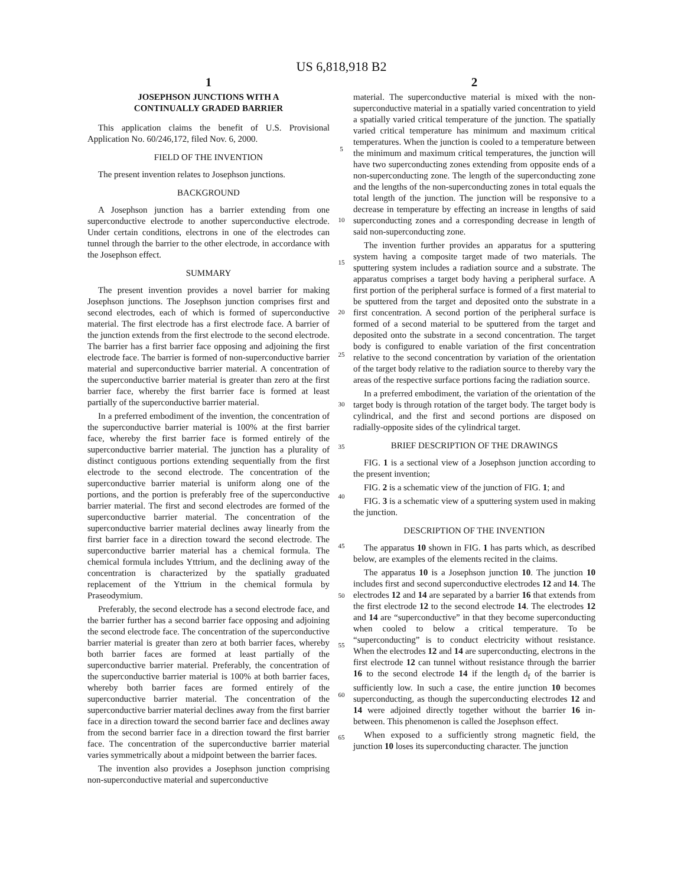US 6,818,918 B2
1
JOSEPHSON JUNCTIONS WITH A
CONTINUALLY GRADED BARRIER
This application claims the benefit of U.S. Provisional Application No. 60/246,172, filed Nov. 6, 2000.
FIELD OF THE INVENTION
The present invention relates to Josephson junctions.
BACKGROUND
A Josephson junction has a barrier extending from one superconductive electrode to another superconductive electrode. Under certain conditions, electrons in one of the electrodes can tunnel through the barrier to the other electrode, in accordance with the Josephson effect.
SUMMARY
The present invention provides a novel barrier for making Josephson junctions. The Josephson junction comprises first and second electrodes, each of which is formed of superconductive material. The first electrode has a first electrode face. A barrier of the junction extends from the first electrode to the second electrode. The barrier has a first barrier face opposing and adjoining the first electrode face. The barrier is formed of non-superconductive barrier material and superconductive barrier material. A concentration of the superconductive barrier material is greater than zero at the first barrier face, whereby the first barrier face is formed at least partially of the superconductive barrier material.
In a preferred embodiment of the invention, the concentration of the superconductive barrier material is 100% at the first barrier face, whereby the first barrier face is formed entirely of the superconductive barrier material. The junction has a plurality of distinct contiguous portions extending sequentially from the first electrode to the second electrode. The concentration of the superconductive barrier material is uniform along one of the portions, and the portion is preferably free of the superconductive barrier material. The first and second electrodes are formed of the superconductive barrier material. The concentration of the superconductive barrier material declines away linearly from the first barrier face in a direction toward the second electrode. The superconductive barrier material has a chemical formula. The chemical formula includes Yttrium, and the declining away of the concentration is characterized by the spatially graduated replacement of the Yttrium in the chemical formula by Praseodymium.
Preferably, the second electrode has a second electrode face, and the barrier further has a second barrier face opposing and adjoining the second electrode face. The concentration of the superconductive barrier material is greater than zero at both barrier faces, whereby both barrier faces are formed at least partially of the superconductive barrier material. Preferably, the concentration of the superconductive barrier material is 100% at both barrier faces, whereby both barrier faces are formed entirely of the superconductive barrier material. The concentration of the superconductive barrier material declines away from the first barrier face in a direction toward the second barrier face and declines away from the second barrier face in a direction toward the first barrier face. The concentration of the superconductive barrier material varies symmetrically about a midpoint between the barrier faces.
The invention also provides a Josephson junction comprising non-superconductive material and superconductive
5
10
15
20
25
30
35
40
45
50
55
60
65
2
material. The superconductive material is mixed with the non-superconductive material in a spatially varied concentration to yield a spatially varied critical temperature of the junction. The spatially varied critical temperature has minimum and maximum critical temperatures. When the junction is cooled to a temperature between the minimum and maximum critical temperatures, the junction will have two superconducting zones extending from opposite ends of a non-superconducting zone. The length of the superconducting zone and the lengths of the non-superconducting zones in total equals the total length of the junction. The junction will be responsive to a decrease in temperature by effecting an increase in lengths of said superconducting zones and a corresponding decrease in length of said non-superconducting zone.
The invention further provides an apparatus for a sputtering system having a composite target made of two materials. The sputtering system includes a radiation source and a substrate. The apparatus comprises a target body having a peripheral surface. A first portion of the peripheral surface is formed of a first material to be sputtered from the target and deposited onto the substrate in a first concentration. A second portion of the peripheral surface is formed of a second material to be sputtered from the target and deposited onto the substrate in a second concentration. The target body is configured to enable variation of the first concentration relative to the second concentration by variation of the orientation of the target body relative to the radiation source to thereby vary the areas of the respective surface portions facing the radiation source.
In a preferred embodiment, the variation of the orientation of the target body is through rotation of the target body. The target body is cylindrical, and the first and second portions are disposed on radially-opposite sides of the cylindrical target.
BRIEF DESCRIPTION OF THE DRAWINGS
FIG. 1 is a sectional view of a Josephson junction according to the present invention;
FIG. 2 is a schematic view of the junction of FIG. 1; and
FIG. 3 is a schematic view of a sputtering system used in making the junction.
DESCRIPTION OF THE INVENTION
The apparatus 10 shown in FIG. 1 has parts which, as described below, are examples of the elements recited in the claims.
The apparatus 10 is a Josephson junction 10. The junction 10 includes first and second superconductive electrodes 12 and 14. The electrodes 12 and 14 are separated by a barrier 16 that extends from the first electrode 12 to the second electrode 14. The electrodes 12 and 14 are “superconductive” in that they become superconducting when cooled to below a critical temperature. To be “superconducting” is to conduct electricity without resistance. When the electrodes 12 and 14 are superconducting, electrons in the first electrode 12 can tunnel without resistance through the barrier 16 to the second electrode 14 if the length d<sub>f</sub> of the barrier is sufficiently low. In such a case, the entire junction 10 becomes superconducting, as though the superconducting electrodes 12 and 14 were adjoined directly together without the barrier 16 in-between. This phenomenon is called the Josephson effect.
When exposed to a sufficiently strong magnetic field, the junction 10 loses its superconducting character. The junction